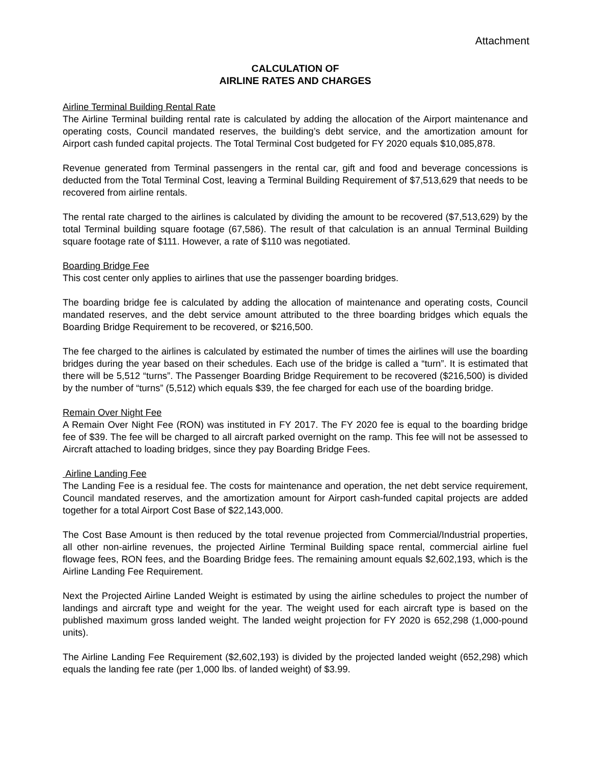Attachment
CALCULATION OF
AIRLINE RATES AND CHARGES
Airline Terminal Building Rental Rate
The Airline Terminal building rental rate is calculated by adding the allocation of the Airport maintenance and operating costs, Council mandated reserves, the building’s debt service, and the amortization amount for Airport cash funded capital projects. The Total Terminal Cost budgeted for FY 2020 equals $10,085,878.
Revenue generated from Terminal passengers in the rental car, gift and food and beverage concessions is deducted from the Total Terminal Cost, leaving a Terminal Building Requirement of $7,513,629 that needs to be recovered from airline rentals.
The rental rate charged to the airlines is calculated by dividing the amount to be recovered ($7,513,629) by the total Terminal building square footage (67,586). The result of that calculation is an annual Terminal Building square footage rate of $111. However, a rate of $110 was negotiated.
Boarding Bridge Fee
This cost center only applies to airlines that use the passenger boarding bridges.
The boarding bridge fee is calculated by adding the allocation of maintenance and operating costs, Council mandated reserves, and the debt service amount attributed to the three boarding bridges which equals the Boarding Bridge Requirement to be recovered, or $216,500.
The fee charged to the airlines is calculated by estimated the number of times the airlines will use the boarding bridges during the year based on their schedules. Each use of the bridge is called a “turn”. It is estimated that there will be 5,512 “turns”. The Passenger Boarding Bridge Requirement to be recovered ($216,500) is divided by the number of “turns” (5,512) which equals $39, the fee charged for each use of the boarding bridge.
Remain Over Night Fee
A Remain Over Night Fee (RON) was instituted in FY 2017. The FY 2020 fee is equal to the boarding bridge fee of $39. The fee will be charged to all aircraft parked overnight on the ramp. This fee will not be assessed to Aircraft attached to loading bridges, since they pay Boarding Bridge Fees.
Airline Landing Fee
The Landing Fee is a residual fee. The costs for maintenance and operation, the net debt service requirement, Council mandated reserves, and the amortization amount for Airport cash-funded capital projects are added together for a total Airport Cost Base of $22,143,000.
The Cost Base Amount is then reduced by the total revenue projected from Commercial/Industrial properties, all other non-airline revenues, the projected Airline Terminal Building space rental, commercial airline fuel flowage fees, RON fees, and the Boarding Bridge fees. The remaining amount equals $2,602,193, which is the Airline Landing Fee Requirement.
Next the Projected Airline Landed Weight is estimated by using the airline schedules to project the number of landings and aircraft type and weight for the year. The weight used for each aircraft type is based on the published maximum gross landed weight. The landed weight projection for FY 2020 is 652,298 (1,000-pound units).
The Airline Landing Fee Requirement ($2,602,193) is divided by the projected landed weight (652,298) which equals the landing fee rate (per 1,000 lbs. of landed weight) of $3.99.